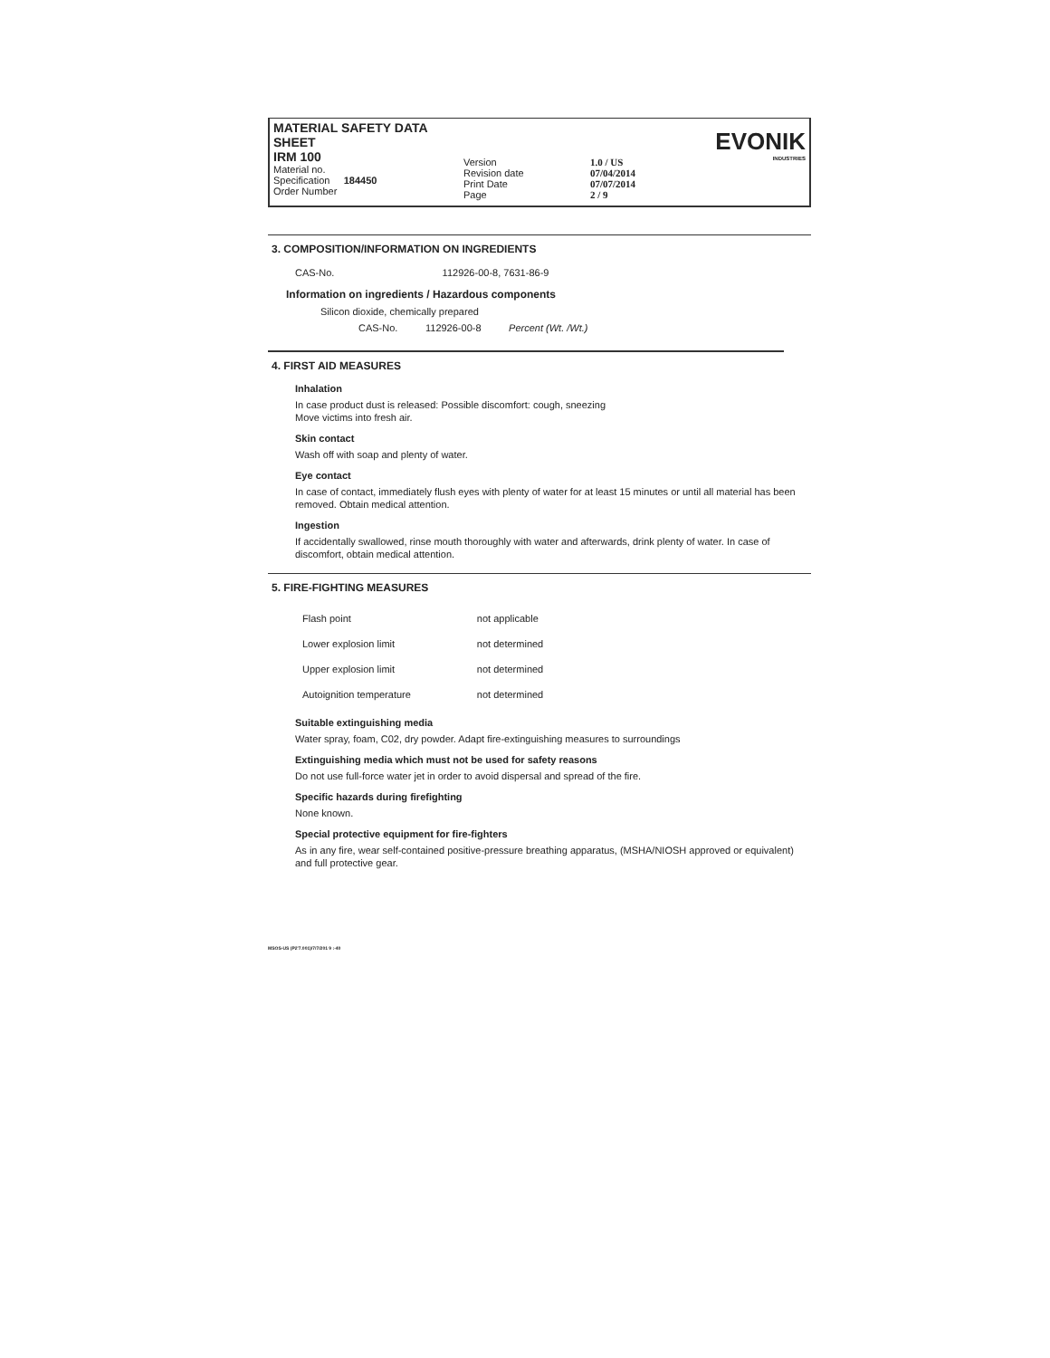MATERIAL SAFETY DATA SHEET
IRM 100
Material no.
Specification 184450
Order Number
Version
Revision date
Print Date
Page
1.0 / US
07/04/2014
07/07/2014
2 / 9
EVONIK
INDUSTRIES
3. COMPOSITION/INFORMATION ON INGREDIENTS
CAS-No. 112926-00-8, 7631-86-9
Information on ingredients / Hazardous components
Silicon dioxide, chemically prepared
CAS-No. 112926-00-8 Percent (Wt. /Wt.)
4. FIRST AID MEASURES
Inhalation
In case product dust is released: Possible discomfort: cough, sneezing
Move victims into fresh air.
Skin contact
Wash off with soap and plenty of water.
Eye contact
In case of contact, immediately flush eyes with plenty of water for at least 15 minutes or until all material has been removed. Obtain medical attention.
Ingestion
If accidentally swallowed, rinse mouth thoroughly with water and afterwards, drink plenty of water. In case of discomfort, obtain medical attention.
5. FIRE-FIGHTING MEASURES
| Flash point | not applicable |
| Lower explosion limit | not determined |
| Upper explosion limit | not determined |
| Autoignition temperature | not determined |
Suitable extinguishing media
Water spray, foam, C02, dry powder. Adapt fire-extinguishing measures to surroundings
Extinguishing media which must not be used for safety reasons
Do not use full-force water jet in order to avoid dispersal and spread of the fire.
Specific hazards during firefighting
None known.
Special protective equipment for fire-fighters
As in any fire, wear self-contained positive-pressure breathing apparatus, (MSHA/NIOSH approved or equivalent) and full protective gear.
MSOS-US (P2'7.001)/7/7/201 9 :-40